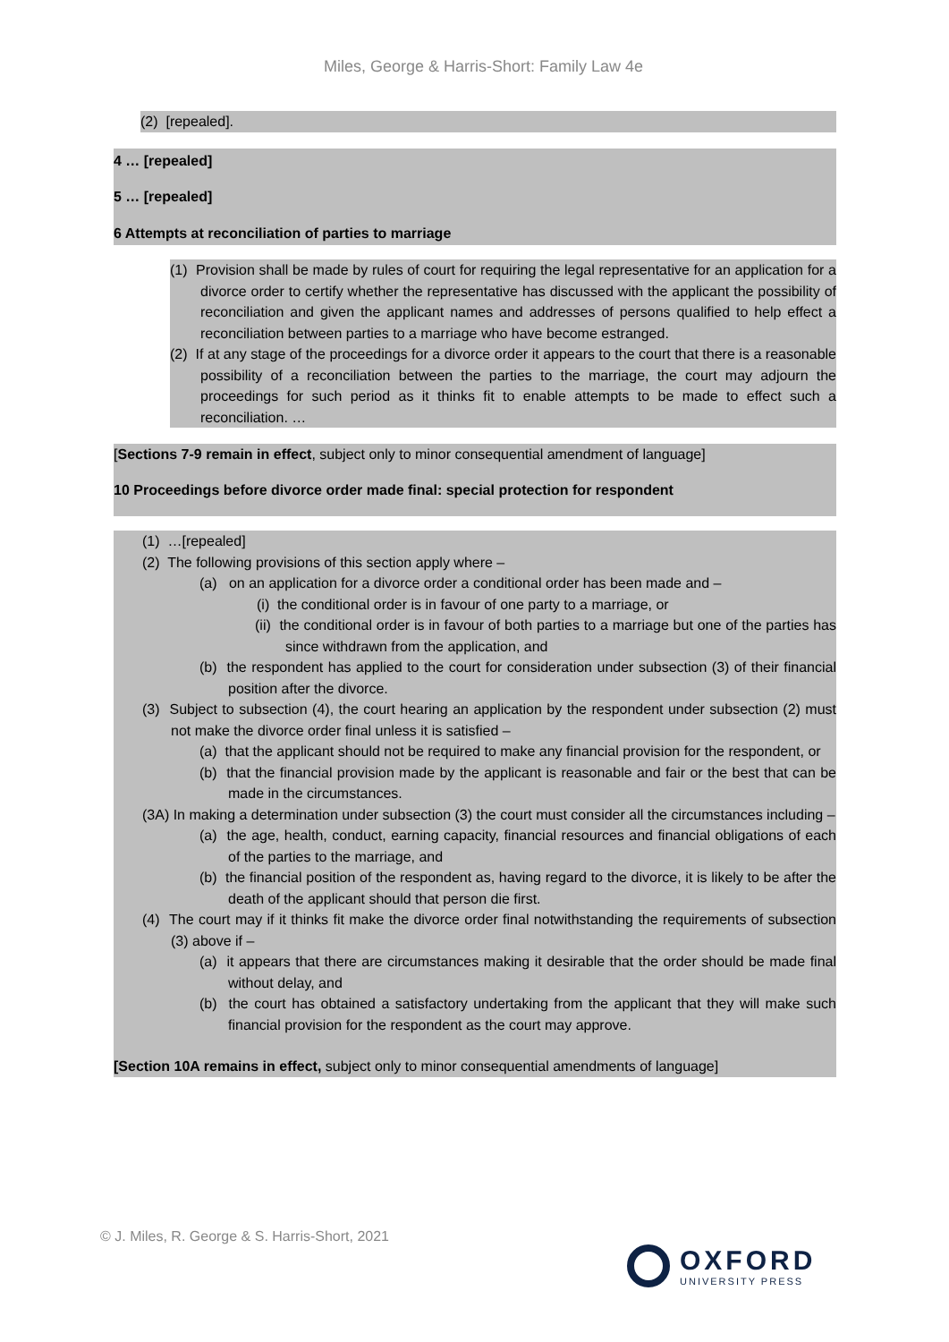Miles, George & Harris-Short: Family Law 4e
(2) [repealed].
4 … [repealed]
5 … [repealed]
6 Attempts at reconciliation of parties to marriage
(1) Provision shall be made by rules of court for requiring the legal representative for an application for a divorce order to certify whether the representative has discussed with the applicant the possibility of reconciliation and given the applicant names and addresses of persons qualified to help effect a reconciliation between parties to a marriage who have become estranged.
(2) If at any stage of the proceedings for a divorce order it appears to the court that there is a reasonable possibility of a reconciliation between the parties to the marriage, the court may adjourn the proceedings for such period as it thinks fit to enable attempts to be made to effect such a reconciliation. …
[Sections 7-9 remain in effect, subject only to minor consequential amendment of language]
10 Proceedings before divorce order made final: special protection for respondent
(1) …[repealed]
(2) The following provisions of this section apply where –
(a) on an application for a divorce order a conditional order has been made and –
(i) the conditional order is in favour of one party to a marriage, or
(ii) the conditional order is in favour of both parties to a marriage but one of the parties has since withdrawn from the application, and
(b) the respondent has applied to the court for consideration under subsection (3) of their financial position after the divorce.
(3) Subject to subsection (4), the court hearing an application by the respondent under subsection (2) must not make the divorce order final unless it is satisfied –
(a) that the applicant should not be required to make any financial provision for the respondent, or
(b) that the financial provision made by the applicant is reasonable and fair or the best that can be made in the circumstances.
(3A) In making a determination under subsection (3) the court must consider all the circumstances including –
(a) the age, health, conduct, earning capacity, financial resources and financial obligations of each of the parties to the marriage, and
(b) the financial position of the respondent as, having regard to the divorce, it is likely to be after the death of the applicant should that person die first.
(4) The court may if it thinks fit make the divorce order final notwithstanding the requirements of subsection (3) above if –
(a) it appears that there are circumstances making it desirable that the order should be made final without delay, and
(b) the court has obtained a satisfactory undertaking from the applicant that they will make such financial provision for the respondent as the court may approve.
[Section 10A remains in effect, subject only to minor consequential amendments of language]
© J. Miles, R. George & S. Harris-Short, 2021
OXFORD
UNIVERSITY PRESS